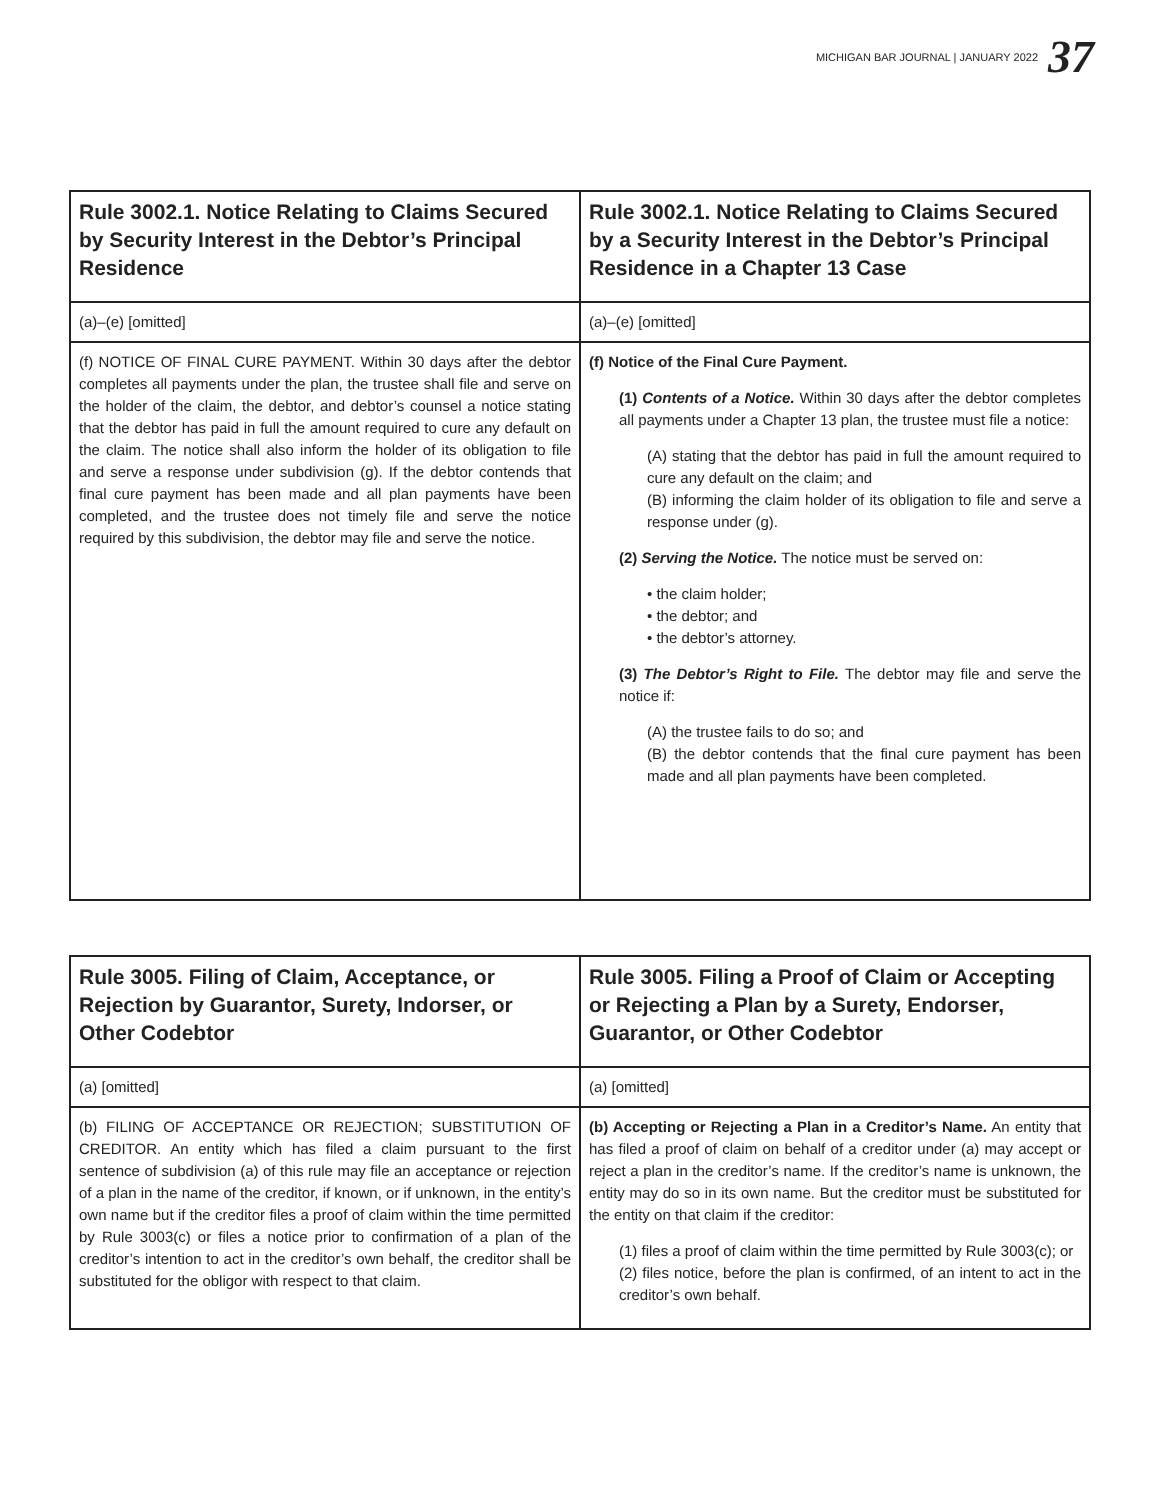MICHIGAN BAR JOURNAL | JANUARY 2022 37
| Rule 3002.1. Notice Relating to Claims Secured by Security Interest in the Debtor’s Principal Residence | Rule 3002.1. Notice Relating to Claims Secured by a Security Interest in the Debtor’s Principal Residence in a Chapter 13 Case |
| --- | --- |
| (a)–(e) [omitted] | (a)–(e) [omitted] |
| (f) NOTICE OF FINAL CURE PAYMENT. Within 30 days after the debtor completes all payments under the plan, the trustee shall file and serve on the holder of the claim, the debtor, and debtor’s counsel a notice stating that the debtor has paid in full the amount required to cure any default on the claim. The notice shall also inform the holder of its obligation to file and serve a response under subdivision (g). If the debtor contends that final cure payment has been made and all plan payments have been completed, and the trustee does not timely file and serve the notice required by this subdivision, the debtor may file and serve the notice. | (f) Notice of the Final Cure Payment. (1) Contents of a Notice. Within 30 days after the debtor completes all payments under a Chapter 13 plan, the trustee must file a notice: (A) stating that the debtor has paid in full the amount required to cure any default on the claim; and (B) informing the claim holder of its obligation to file and serve a response under (g). (2) Serving the Notice. The notice must be served on: • the claim holder; • the debtor; and • the debtor’s attorney. (3) The Debtor’s Right to File. The debtor may file and serve the notice if: (A) the trustee fails to do so; and (B) the debtor contends that the final cure payment has been made and all plan payments have been completed. |
| Rule 3005. Filing of Claim, Acceptance, or Rejection by Guarantor, Surety, Indorser, or Other Codebtor | Rule 3005. Filing a Proof of Claim or Accepting or Rejecting a Plan by a Surety, Endorser, Guarantor, or Other Codebtor |
| --- | --- |
| (a) [omitted] | (a) [omitted] |
| (b) FILING OF ACCEPTANCE OR REJECTION; SUBSTITUTION OF CREDITOR. An entity which has filed a claim pursuant to the first sentence of subdivision (a) of this rule may file an acceptance or rejection of a plan in the name of the creditor, if known, or if unknown, in the entity’s own name but if the creditor files a proof of claim within the time permitted by Rule 3003(c) or files a notice prior to confirmation of a plan of the creditor’s intention to act in the creditor’s own behalf, the creditor shall be substituted for the obligor with respect to that claim. | (b) Accepting or Rejecting a Plan in a Creditor’s Name. An entity that has filed a proof of claim on behalf of a creditor under (a) may accept or reject a plan in the creditor’s name. If the creditor’s name is unknown, the entity may do so in its own name. But the creditor must be substituted for the entity on that claim if the creditor: (1) files a proof of claim within the time permitted by Rule 3003(c); or (2) files notice, before the plan is confirmed, of an intent to act in the creditor’s own behalf. |